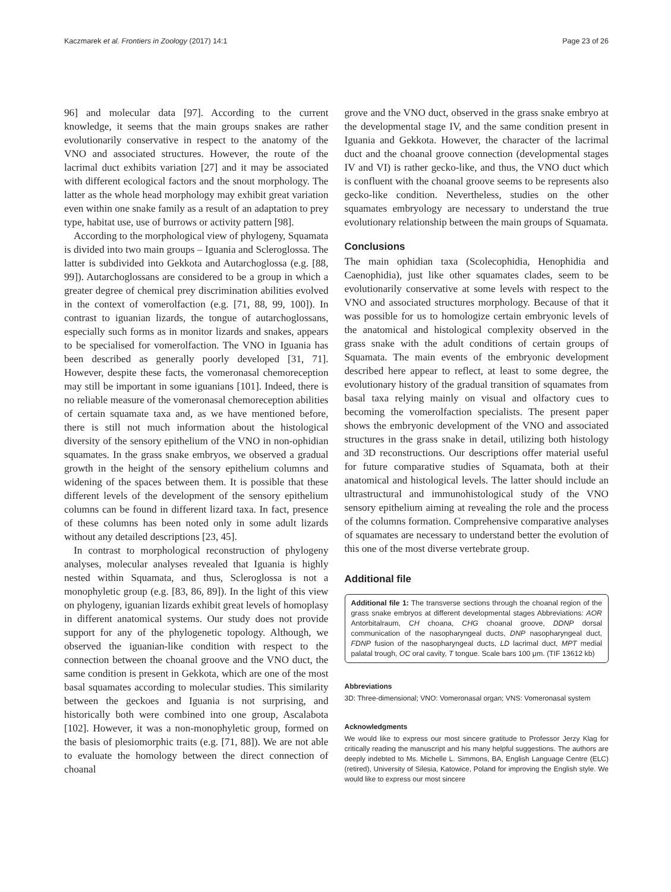Kaczmarek et al. Frontiers in Zoology (2017) 14:1 Page 23 of 26
96] and molecular data [97]. According to the current knowledge, it seems that the main groups snakes are rather evolutionarily conservative in respect to the anatomy of the VNO and associated structures. However, the route of the lacrimal duct exhibits variation [27] and it may be associated with different ecological factors and the snout morphology. The latter as the whole head morphology may exhibit great variation even within one snake family as a result of an adaptation to prey type, habitat use, use of burrows or activity pattern [98].
According to the morphological view of phylogeny, Squamata is divided into two main groups – Iguania and Scleroglossa. The latter is subdivided into Gekkota and Autarchoglossa (e.g. [88, 99]). Autarchoglossans are considered to be a group in which a greater degree of chemical prey discrimination abilities evolved in the context of vomerolfaction (e.g. [71, 88, 99, 100]). In contrast to iguanian lizards, the tongue of autarchoglossans, especially such forms as in monitor lizards and snakes, appears to be specialised for vomerolfaction. The VNO in Iguania has been described as generally poorly developed [31, 71]. However, despite these facts, the vomeronasal chemoreception may still be important in some iguanians [101]. Indeed, there is no reliable measure of the vomeronasal chemoreception abilities of certain squamate taxa and, as we have mentioned before, there is still not much information about the histological diversity of the sensory epithelium of the VNO in non-ophidian squamates. In the grass snake embryos, we observed a gradual growth in the height of the sensory epithelium columns and widening of the spaces between them. It is possible that these different levels of the development of the sensory epithelium columns can be found in different lizard taxa. In fact, presence of these columns has been noted only in some adult lizards without any detailed descriptions [23, 45].
In contrast to morphological reconstruction of phylogeny analyses, molecular analyses revealed that Iguania is highly nested within Squamata, and thus, Scleroglossa is not a monophyletic group (e.g. [83, 86, 89]). In the light of this view on phylogeny, iguanian lizards exhibit great levels of homoplasy in different anatomical systems. Our study does not provide support for any of the phylogenetic topology. Although, we observed the iguanian-like condition with respect to the connection between the choanal groove and the VNO duct, the same condition is present in Gekkota, which are one of the most basal squamates according to molecular studies. This similarity between the geckoes and Iguania is not surprising, and historically both were combined into one group, Ascalabota [102]. However, it was a non-monophyletic group, formed on the basis of plesiomorphic traits (e.g. [71, 88]). We are not able to evaluate the homology between the direct connection of choanal
grove and the VNO duct, observed in the grass snake embryo at the developmental stage IV, and the same condition present in Iguania and Gekkota. However, the character of the lacrimal duct and the choanal groove connection (developmental stages IV and VI) is rather gecko-like, and thus, the VNO duct which is confluent with the choanal groove seems to be represents also gecko-like condition. Nevertheless, studies on the other squamates embryology are necessary to understand the true evolutionary relationship between the main groups of Squamata.
Conclusions
The main ophidian taxa (Scolecophidia, Henophidia and Caenophidia), just like other squamates clades, seem to be evolutionarily conservative at some levels with respect to the VNO and associated structures morphology. Because of that it was possible for us to homologize certain embryonic levels of the anatomical and histological complexity observed in the grass snake with the adult conditions of certain groups of Squamata. The main events of the embryonic development described here appear to reflect, at least to some degree, the evolutionary history of the gradual transition of squamates from basal taxa relying mainly on visual and olfactory cues to becoming the vomerolfaction specialists. The present paper shows the embryonic development of the VNO and associated structures in the grass snake in detail, utilizing both histology and 3D reconstructions. Our descriptions offer material useful for future comparative studies of Squamata, both at their anatomical and histological levels. The latter should include an ultrastructural and immunohistological study of the VNO sensory epithelium aiming at revealing the role and the process of the columns formation. Comprehensive comparative analyses of squamates are necessary to understand better the evolution of this one of the most diverse vertebrate group.
Additional file
Additional file 1: The transverse sections through the choanal region of the grass snake embryos at different developmental stages Abbreviations: AOR Antorbitalraum, CH choana, CHG choanal groove, DDNP dorsal communication of the nasopharyngeal ducts, DNP nasopharyngeal duct, FDNP fusion of the nasopharyngeal ducts, LD lacrimal duct, MPT medial palatal trough, OC oral cavity, T tongue. Scale bars 100 μm. (TIF 13612 kb)
Abbreviations
3D: Three-dimensional; VNO: Vomeronasal organ; VNS: Vomeronasal system
Acknowledgments
We would like to express our most sincere gratitude to Professor Jerzy Klag for critically reading the manuscript and his many helpful suggestions. The authors are deeply indebted to Ms. Michelle L. Simmons, BA, English Language Centre (ELC) (retired), University of Silesia, Katowice, Poland for improving the English style. We would like to express our most sincere